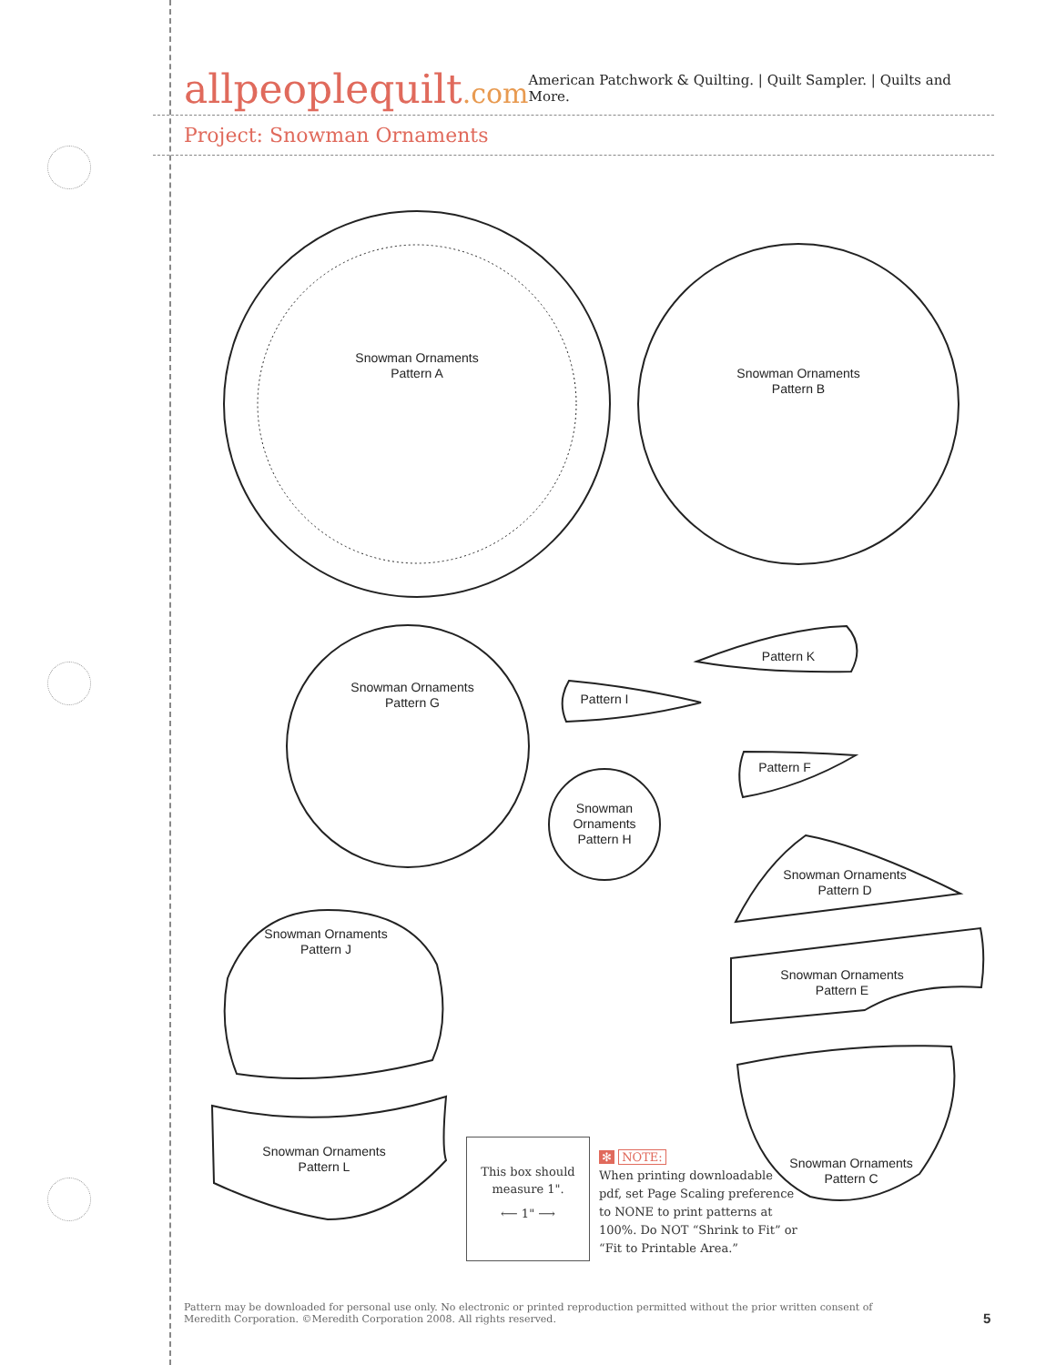allpeoplequilt.com
American Patchwork & Quilting. | Quilt Sampler. | Quilts and More.
Project: Snowman Ornaments
Snowman Ornaments
Pattern A
Snowman Ornaments
Pattern B
Snowman Ornaments
Pattern G
Pattern K
Pattern I
Pattern F
Snowman
Ornaments
Pattern H
Snowman Ornaments
Pattern D
Snowman Ornaments
Pattern J
Snowman Ornaments
Pattern E
Snowman Ornaments
Pattern L
Snowman Ornaments
Pattern C
This box should
measure 1".
⟵ 1" ⟶
✻ NOTE:
When printing downloadable pdf, set Page Scaling preference to NONE to print patterns at 100%. Do NOT “Shrink to Fit” or “Fit to Printable Area.”
Pattern may be downloaded for personal use only. No electronic or printed reproduction permitted without the prior written consent of Meredith Corporation. ©Meredith Corporation 2008. All rights reserved.
5